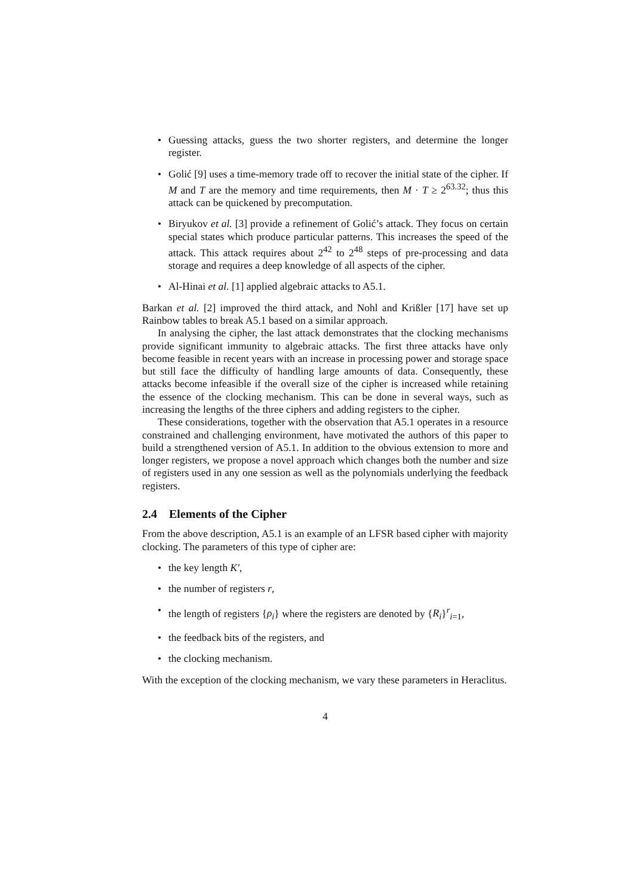• Guessing attacks, guess the two shorter registers, and determine the longer register.
• Golić [9] uses a time-memory trade off to recover the initial state of the cipher. If M and T are the memory and time requirements, then M · T ≥ 2<sup>63.32</sup>; thus this attack can be quickened by precomputation.
• Biryukov et al. [3] provide a refinement of Golić’s attack. They focus on certain special states which produce particular patterns. This increases the speed of the attack. This attack requires about 2<sup>42</sup> to 2<sup>48</sup> steps of pre-processing and data storage and requires a deep knowledge of all aspects of the cipher.
• Al-Hinai et al. [1] applied algebraic attacks to A5.1.
Barkan et al. [2] improved the third attack, and Nohl and Krißler [17] have set up Rainbow tables to break A5.1 based on a similar approach.
In analysing the cipher, the last attack demonstrates that the clocking mechanisms provide significant immunity to algebraic attacks. The first three attacks have only become feasible in recent years with an increase in processing power and storage space but still face the difficulty of handling large amounts of data. Consequently, these attacks become infeasible if the overall size of the cipher is increased while retaining the essence of the clocking mechanism. This can be done in several ways, such as increasing the lengths of the three ciphers and adding registers to the cipher.
These considerations, together with the observation that A5.1 operates in a resource constrained and challenging environment, have motivated the authors of this paper to build a strengthened version of A5.1. In addition to the obvious extension to more and longer registers, we propose a novel approach which changes both the number and size of registers used in any one session as well as the polynomials underlying the feedback registers.
2.4 Elements of the Cipher
From the above description, A5.1 is an example of an LFSR based cipher with majority clocking. The parameters of this type of cipher are:
• the key length K′,
• the number of registers r,
• the length of registers {ρ<sub>i</sub>} where the registers are denoted by {R<sub>i</sub>}<sup>r</sup><sub>i=1</sub>,
• the feedback bits of the registers, and
• the clocking mechanism.
With the exception of the clocking mechanism, we vary these parameters in Heraclitus.
4